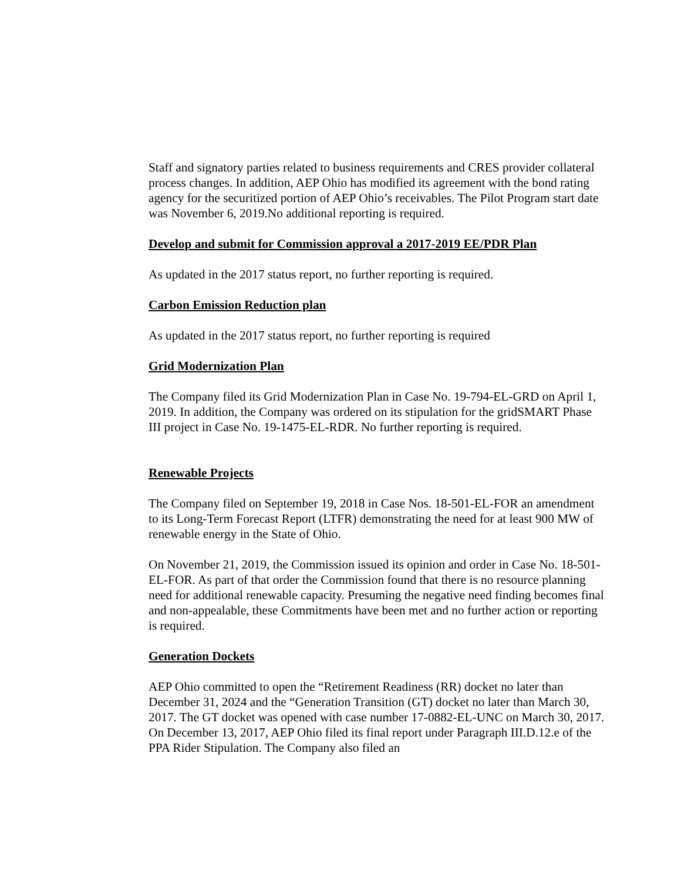Staff and signatory parties related to business requirements and CRES provider collateral process changes. In addition, AEP Ohio has modified its agreement with the bond rating agency for the securitized portion of AEP Ohio’s receivables. The Pilot Program start date was November 6, 2019.No additional reporting is required.
Develop and submit for Commission approval a 2017-2019 EE/PDR Plan
As updated in the 2017 status report, no further reporting is required.
Carbon Emission Reduction plan
As updated in the 2017 status report, no further reporting is required
Grid Modernization Plan
The Company filed its Grid Modernization Plan in Case No. 19-794-EL-GRD on April 1, 2019. In addition, the Company was ordered on its stipulation for the gridSMART Phase III project in Case No. 19-1475-EL-RDR. No further reporting is required.
Renewable Projects
The Company filed on September 19, 2018 in Case Nos. 18-501-EL-FOR an amendment to its Long-Term Forecast Report (LTFR) demonstrating the need for at least 900 MW of renewable energy in the State of Ohio.
On November 21, 2019, the Commission issued its opinion and order in Case No. 18-501-EL-FOR. As part of that order the Commission found that there is no resource planning need for additional renewable capacity. Presuming the negative need finding becomes final and non-appealable, these Commitments have been met and no further action or reporting is required.
Generation Dockets
AEP Ohio committed to open the “Retirement Readiness (RR) docket no later than December 31, 2024 and the “Generation Transition (GT) docket no later than March 30, 2017. The GT docket was opened with case number 17-0882-EL-UNC on March 30, 2017. On December 13, 2017, AEP Ohio filed its final report under Paragraph III.D.12.e of the PPA Rider Stipulation. The Company also filed an